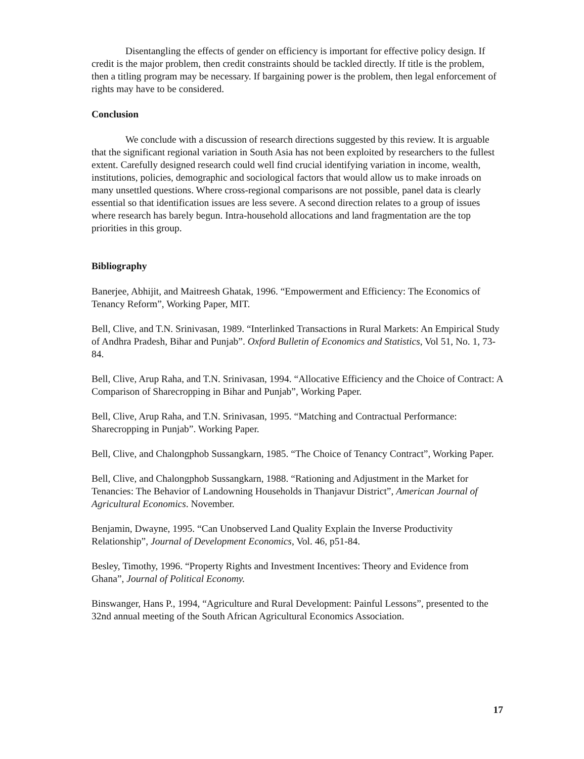Disentangling the effects of gender on efficiency is important for effective policy design. If credit is the major problem, then credit constraints should be tackled directly. If title is the problem, then a titling program may be necessary. If bargaining power is the problem, then legal enforcement of rights may have to be considered.
Conclusion
We conclude with a discussion of research directions suggested by this review. It is arguable that the significant regional variation in South Asia has not been exploited by researchers to the fullest extent. Carefully designed research could well find crucial identifying variation in income, wealth, institutions, policies, demographic and sociological factors that would allow us to make inroads on many unsettled questions. Where cross-regional comparisons are not possible, panel data is clearly essential so that identification issues are less severe. A second direction relates to a group of issues where research has barely begun. Intra-household allocations and land fragmentation are the top priorities in this group.
Bibliography
Banerjee, Abhijit, and Maitreesh Ghatak, 1996. “Empowerment and Efficiency: The Economics of Tenancy Reform”, Working Paper, MIT.
Bell, Clive, and T.N. Srinivasan, 1989. “Interlinked Transactions in Rural Markets: An Empirical Study of Andhra Pradesh, Bihar and Punjab”. Oxford Bulletin of Economics and Statistics, Vol 51, No. 1, 73-84.
Bell, Clive, Arup Raha, and T.N. Srinivasan, 1994. “Allocative Efficiency and the Choice of Contract: A Comparison of Sharecropping in Bihar and Punjab”, Working Paper.
Bell, Clive, Arup Raha, and T.N. Srinivasan, 1995. “Matching and Contractual Performance: Sharecropping in Punjab”. Working Paper.
Bell, Clive, and Chalongphob Sussangkarn, 1985. “The Choice of Tenancy Contract”, Working Paper.
Bell, Clive, and Chalongphob Sussangkarn, 1988. “Rationing and Adjustment in the Market for Tenancies: The Behavior of Landowning Households in Thanjavur District”, American Journal of Agricultural Economics. November.
Benjamin, Dwayne, 1995. “Can Unobserved Land Quality Explain the Inverse Productivity Relationship”, Journal of Development Economics, Vol. 46, p51-84.
Besley, Timothy, 1996. “Property Rights and Investment Incentives: Theory and Evidence from Ghana”, Journal of Political Economy.
Binswanger, Hans P., 1994, “Agriculture and Rural Development: Painful Lessons”, presented to the 32nd annual meeting of the South African Agricultural Economics Association.
17